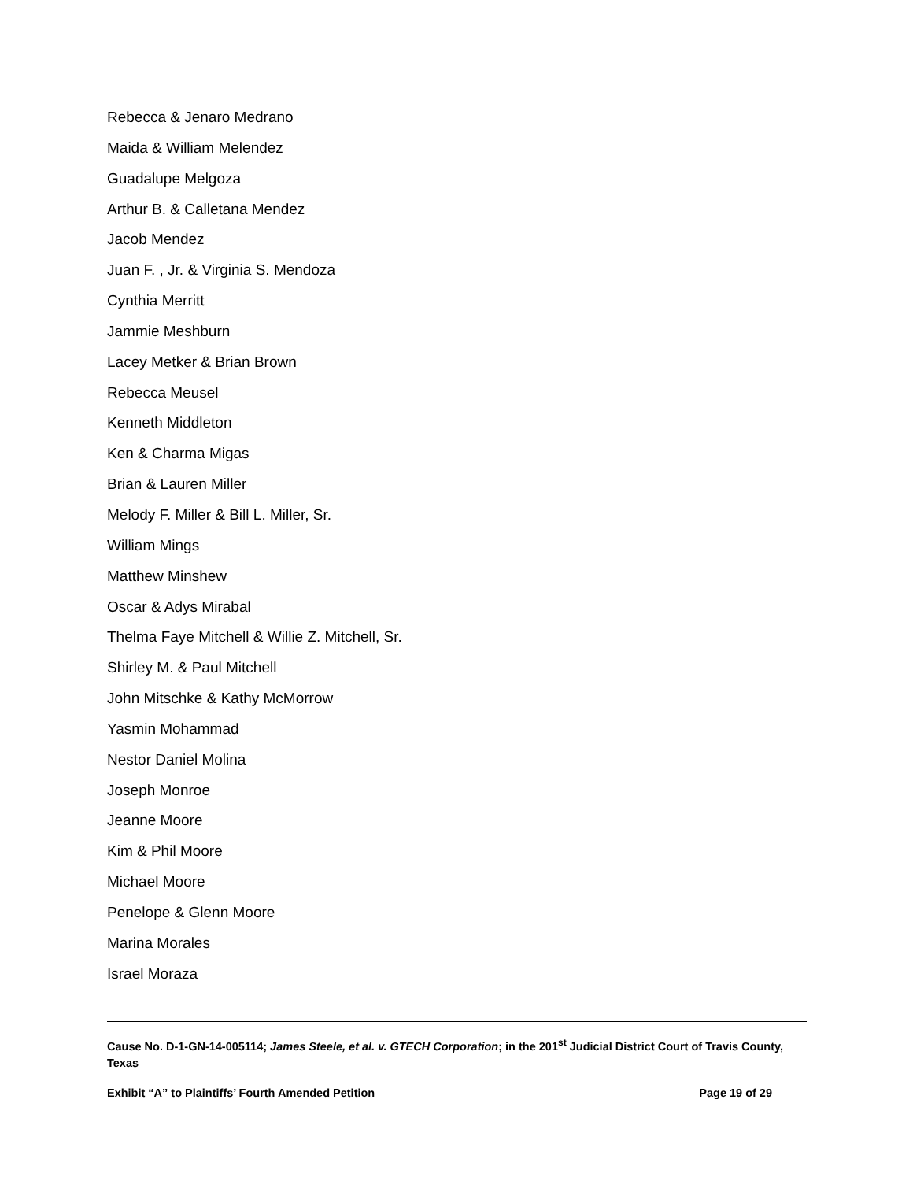Rebecca & Jenaro Medrano
Maida & William Melendez
Guadalupe Melgoza
Arthur B. & Calletana Mendez
Jacob Mendez
Juan F. , Jr. & Virginia S. Mendoza
Cynthia Merritt
Jammie Meshburn
Lacey Metker & Brian Brown
Rebecca Meusel
Kenneth Middleton
Ken & Charma Migas
Brian & Lauren Miller
Melody F. Miller & Bill L. Miller, Sr.
William Mings
Matthew Minshew
Oscar & Adys Mirabal
Thelma Faye Mitchell & Willie Z. Mitchell, Sr.
Shirley M. & Paul Mitchell
John Mitschke & Kathy McMorrow
Yasmin Mohammad
Nestor Daniel Molina
Joseph Monroe
Jeanne Moore
Kim & Phil Moore
Michael Moore
Penelope & Glenn Moore
Marina Morales
Israel Moraza
Cause No. D-1-GN-14-005114; James Steele, et al. v. GTECH Corporation; in the 201<sup>st</sup> Judicial District Court of Travis County, Texas
Exhibit “A” to Plaintiffs’ Fourth Amended Petition Page 19 of 29